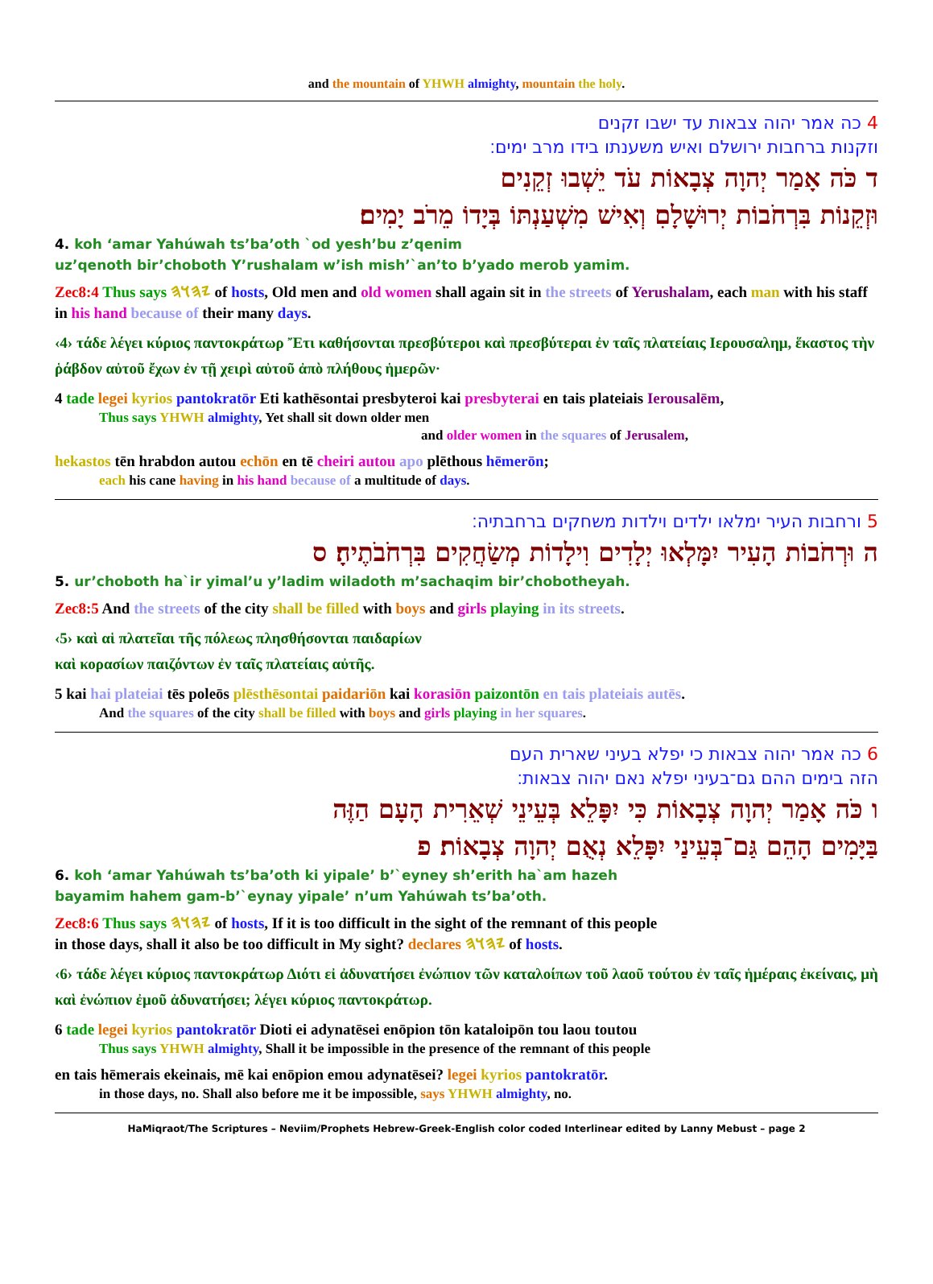and the mountain of YHWH almighty, mountain the holy.
4 כה אמר יהוה צבאות עד ישבו זקנים
וזקנות ברחבות ירושלם ואיש משענתו בידו מרב ימים׃
ד כֹּה אָמַר יְהוָה צְבָאוֹת עֹד יֵשְׁבוּ זְקֵנִים
וּזְקֵנוֹת בִּרְחֹבוֹת יְרוּשָׁלָםִ וְאִישׁ מִשְׁעַנְתּוֹ בְּיָדוֹ מֵרֹב יָמִים׃
4. koh ‘amar Yahúwah ts’ba’oth `od yesh’bu z’qenim
uz’qenoth bir’choboth Y’rushalam w’ish mish’`an’to b’yado merob yamim.
Zec8:4 Thus says 𐤉𐤄𐤅𐤄 of hosts, Old men and old women shall again sit in the streets of Yerushalam, each man with his staff in his hand because of their many days.
‹4› τάδε λέγει κύριος παντοκράτωρ Ἔτι καθήσονται πρεσβύτεροι καὶ πρεσβύτεραι ἐν ταῖς πλατείαις Ιερουσαλημ, ἕκαστος τὴν ῥάβδον αὐτοῦ ἔχων ἐν τῇ χειρὶ αὐτοῦ ἀπὸ πλήθους ἡμερῶν·
4 tade legei kyrios pantokratōr Eti kathēsontai presbyteroi kai presbyterai en tais plateiais Ierousalēm,
Thus says YHWH almighty, Yet shall sit down older men
and older women in the squares of Jerusalem,
hekastos tēn hrabdon autou echōn en tē cheiri autou apo plēthous hēmerōn;
each his cane having in his hand because of a multitude of days.
5 ורחבות העיר ימלאו ילדים וילדות משחקים ברחבתיה׃
ה וּרְחֹבוֹת הָעִיר יִמָּלְאוּ יְלָדִים וִילָדוֹת מְשַׂחֲקִים בִּרְחֹבֹתֶיהָ׃ ס
5. ur’choboth ha`ir yimal’u y’ladim wiladoth m’sachaqim bir’chobotheyah.
Zec8:5 And the streets of the city shall be filled with boys and girls playing in its streets.
‹5› καὶ αἱ πλατεῖαι τῆς πόλεως πλησθήσονται παιδαρίων
καὶ κορασίων παιζόντων ἐν ταῖς πλατείαις αὐτῆς.
5 kai hai plateiai tēs poleōs plēsthēsontai paidariōn kai korasiōn paizontōn en tais plateiais autēs.
And the squares of the city shall be filled with boys and girls playing in her squares.
6 כה אמר יהוה צבאות כי יפלא בעיני שארית העם
הזה בימים ההם גם־בעיני יפלא נאם יהוה צבאות׃
ו כֹּה אָמַר יְהוָה צְבָאוֹת כִּי יִפָּלֵא בְּעֵינֵי שְׁאֵרִית הָעָם הַזֶּה
בַּיָּמִים הָהֵם גַּם־בְּעֵינַי יִפָּלֵא נְאֻם יְהוָה צְבָאוֹת׃ פ
6. koh ‘amar Yahúwah ts’ba’oth ki yipale’ b’`eyney sh’erith ha`am hazeh
bayamim hahem gam-b’`eynay yipale’ n’um Yahúwah ts’ba’oth.
Zec8:6 Thus says 𐤉𐤄𐤅𐤄 of hosts, If it is too difficult in the sight of the remnant of this people
in those days, shall it also be too difficult in My sight? declares 𐤉𐤄𐤅𐤄 of hosts.
‹6› τάδε λέγει κύριος παντοκράτωρ Διότι εἰ ἀδυνατήσει ἐνώπιον τῶν καταλοίπων τοῦ λαοῦ τούτου ἐν ταῖς ἡμέραις ἐκείναις, μὴ καὶ ἐνώπιον ἐμοῦ ἀδυνατήσει; λέγει κύριος παντοκράτωρ.
6 tade legei kyrios pantokratōr Dioti ei adynatēsei enōpion tōn kataloipōn tou laou toutou
Thus says YHWH almighty, Shall it be impossible in the presence of the remnant of this people
en tais hēmerais ekeinais, mē kai enōpion emou adynatēsei? legei kyrios pantokratōr.
in those days, no. Shall also before me it be impossible, says YHWH almighty, no.
HaMiqraot/The Scriptures – Neviim/Prophets Hebrew-Greek-English color coded Interlinear edited by Lanny Mebust – page 2